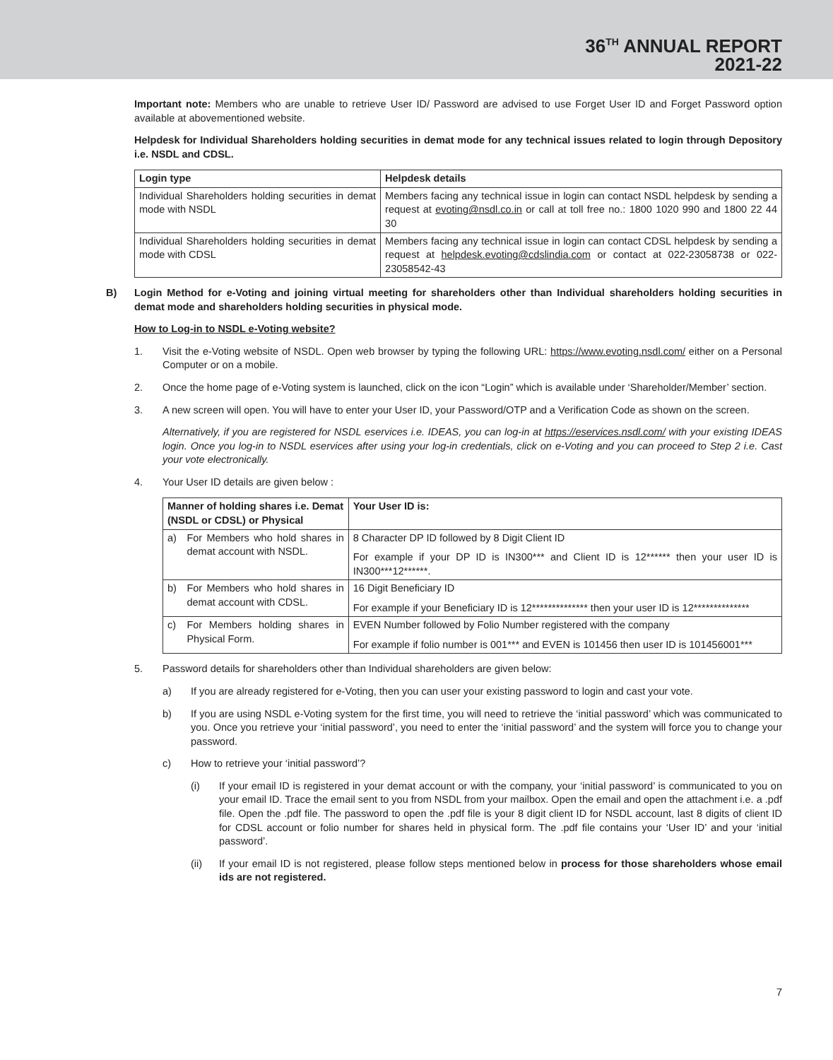36<sup>TH</sup> ANNUAL REPORT
2021-22
Important note: Members who are unable to retrieve User ID/ Password are advised to use Forget User ID and Forget Password option available at abovementioned website.
Helpdesk for Individual Shareholders holding securities in demat mode for any technical issues related to login through Depository i.e. NSDL and CDSL.
| Login type | Helpdesk details |
| --- | --- |
| Individual Shareholders holding securities in demat mode with NSDL | Members facing any technical issue in login can contact NSDL helpdesk by sending a request at evoting@nsdl.co.in or call at toll free no.: 1800 1020 990 and 1800 22 44 30 |
| Individual Shareholders holding securities in demat mode with CDSL | Members facing any technical issue in login can contact CDSL helpdesk by sending a request at helpdesk.evoting@cdslindia.com or contact at 022-23058738 or 022-23058542-43 |
B) Login Method for e-Voting and joining virtual meeting for shareholders other than Individual shareholders holding securities in demat mode and shareholders holding securities in physical mode.
How to Log-in to NSDL e-Voting website?
1. Visit the e-Voting website of NSDL. Open web browser by typing the following URL: https://www.evoting.nsdl.com/ either on a Personal Computer or on a mobile.
2. Once the home page of e-Voting system is launched, click on the icon “Login” which is available under ‘Shareholder/Member’ section.
3. A new screen will open. You will have to enter your User ID, your Password/OTP and a Verification Code as shown on the screen.
Alternatively, if you are registered for NSDL eservices i.e. IDEAS, you can log-in at https://eservices.nsdl.com/ with your existing IDEAS login. Once you log-in to NSDL eservices after using your log-in credentials, click on e-Voting and you can proceed to Step 2 i.e. Cast your vote electronically.
4. Your User ID details are given below :
| Manner of holding shares i.e. Demat (NSDL or CDSL) or Physical | | Your User ID is: |
| --- | --- | --- |
| a) | For Members who hold shares in demat account with NSDL. | 8 Character DP ID followed by 8 Digit Client ID For example if your DP ID is IN300*** and Client ID is 12****** then your user ID is IN300***12******. |
| b) | For Members who hold shares in demat account with CDSL. | 16 Digit Beneficiary ID For example if your Beneficiary ID is 12************** then your user ID is 12************** |
| c) | For Members holding shares in Physical Form. | EVEN Number followed by Folio Number registered with the company For example if folio number is 001*** and EVEN is 101456 then user ID is 101456001*** |
5. Password details for shareholders other than Individual shareholders are given below:
a) If you are already registered for e-Voting, then you can user your existing password to login and cast your vote.
b) If you are using NSDL e-Voting system for the first time, you will need to retrieve the ‘initial password’ which was communicated to you. Once you retrieve your ‘initial password’, you need to enter the ‘initial password’ and the system will force you to change your password.
c) How to retrieve your ‘initial password’?
(i) If your email ID is registered in your demat account or with the company, your ‘initial password’ is communicated to you on your email ID. Trace the email sent to you from NSDL from your mailbox. Open the email and open the attachment i.e. a .pdf file. Open the .pdf file. The password to open the .pdf file is your 8 digit client ID for NSDL account, last 8 digits of client ID for CDSL account or folio number for shares held in physical form. The .pdf file contains your ‘User ID’ and your ‘initial password’.
(ii) If your email ID is not registered, please follow steps mentioned below in process for those shareholders whose email ids are not registered.
7